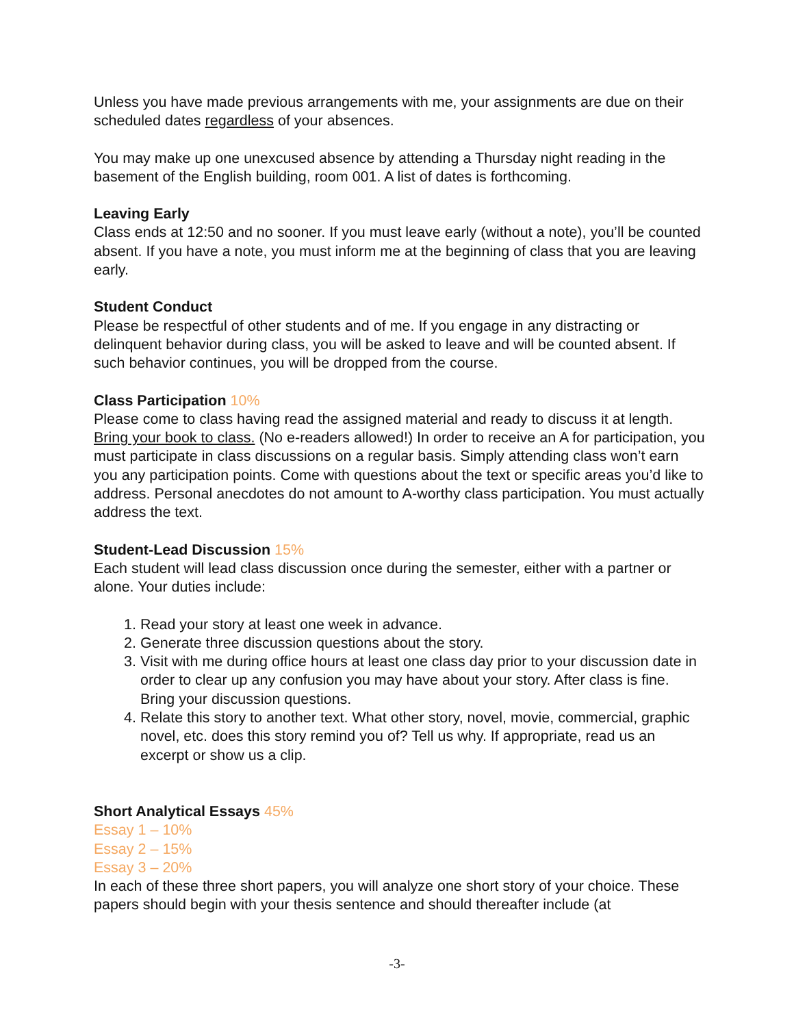Unless you have made previous arrangements with me, your assignments are due on their scheduled dates regardless of your absences.
You may make up one unexcused absence by attending a Thursday night reading in the basement of the English building, room 001. A list of dates is forthcoming.
Leaving Early
Class ends at 12:50 and no sooner. If you must leave early (without a note), you’ll be counted absent. If you have a note, you must inform me at the beginning of class that you are leaving early.
Student Conduct
Please be respectful of other students and of me. If you engage in any distracting or delinquent behavior during class, you will be asked to leave and will be counted absent. If such behavior continues, you will be dropped from the course.
Class Participation 10%
Please come to class having read the assigned material and ready to discuss it at length. Bring your book to class. (No e-readers allowed!) In order to receive an A for participation, you must participate in class discussions on a regular basis. Simply attending class won’t earn you any participation points. Come with questions about the text or specific areas you’d like to address. Personal anecdotes do not amount to A-worthy class participation. You must actually address the text.
Student-Lead Discussion 15%
Each student will lead class discussion once during the semester, either with a partner or alone. Your duties include:
1. Read your story at least one week in advance.
2. Generate three discussion questions about the story.
3. Visit with me during office hours at least one class day prior to your discussion date in order to clear up any confusion you may have about your story. After class is fine. Bring your discussion questions.
4. Relate this story to another text. What other story, novel, movie, commercial, graphic novel, etc. does this story remind you of? Tell us why. If appropriate, read us an excerpt or show us a clip.
Short Analytical Essays 45%
Essay 1 – 10%
Essay 2 – 15%
Essay 3 – 20%
In each of these three short papers, you will analyze one short story of your choice. These papers should begin with your thesis sentence and should thereafter include (at
-3-